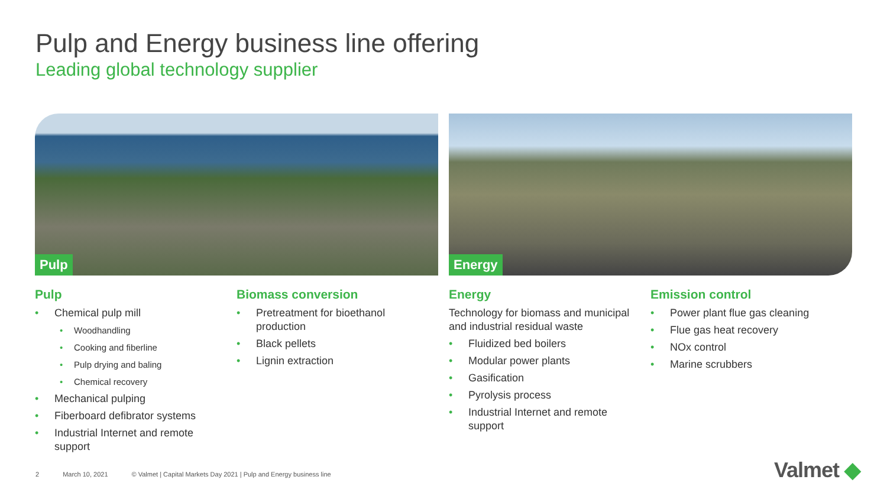Pulp and Energy business line offering
Leading global technology supplier
Pulp Energy
Pulp
Chemical pulp mill
Woodhandling
Cooking and fiberline
Pulp drying and baling
Chemical recovery
Mechanical pulping
Fiberboard defibrator systems
Industrial Internet and remote support
Biomass conversion
Pretreatment for bioethanol production
Black pellets
Lignin extraction
Energy
Technology for biomass and municipal and industrial residual waste
Fluidized bed boilers
Modular power plants
Gasification
Pyrolysis process
Industrial Internet and remote support
Emission control
Power plant flue gas cleaning
Flue gas heat recovery
NOx control
Marine scrubbers
2 March 10, 2021 © Valmet | Capital Markets Day 2021 | Pulp and Energy business line
Valmet ◆